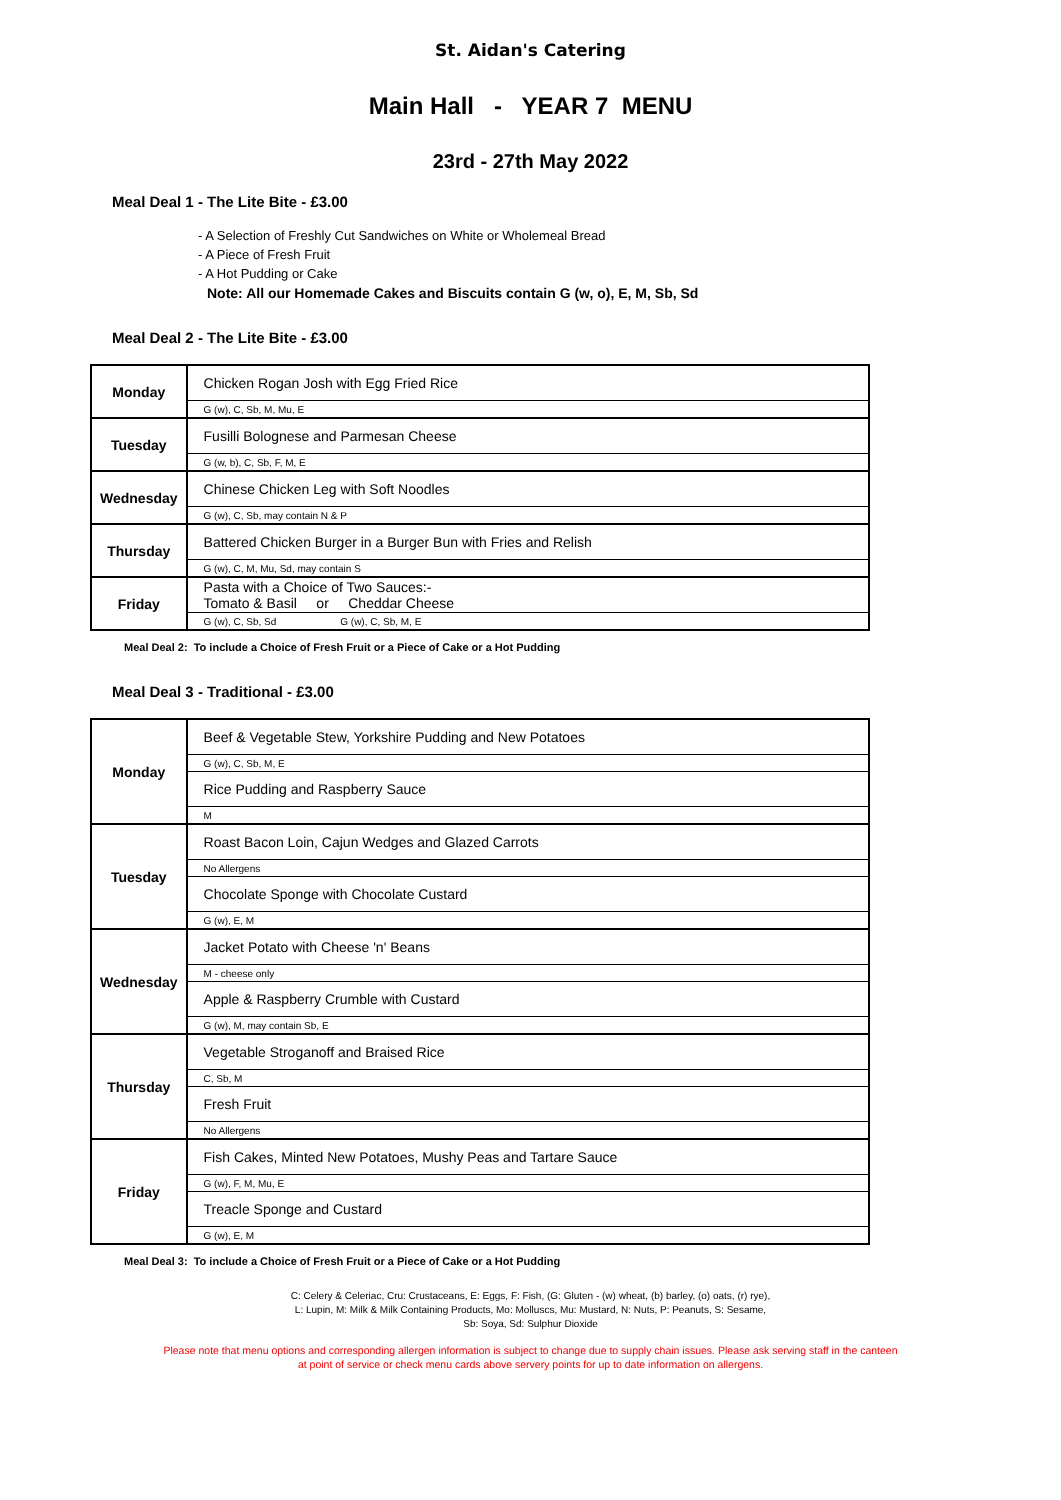St. Aidan's Catering
Main Hall - YEAR 7 MENU
23rd - 27th May 2022
Meal Deal 1 - The Lite Bite - £3.00
- A Selection of Freshly Cut Sandwiches on White or Wholemeal Bread
- A Piece of Fresh Fruit
- A Hot Pudding or Cake
Note: All our Homemade Cakes and Biscuits contain G (w, o), E, M, Sb, Sd
Meal Deal 2 - The Lite Bite - £3.00
| Monday | Chicken Rogan Josh with Egg Fried Rice |
| | G (w), C, Sb, M, Mu, E |
| Tuesday | Fusilli Bolognese and Parmesan Cheese |
| | G (w, b), C, Sb, F, M, E |
| Wednesday | Chinese Chicken Leg with Soft Noodles |
| | G (w), C, Sb, may contain N & P |
| Thursday | Battered Chicken Burger in a Burger Bun with Fries and Relish |
| | G (w), C, M, Mu, Sd, may contain S |
| Friday | Pasta with a Choice of Two Sauces:- Tomato & Basil or Cheddar Cheese |
| | G (w), C, Sb, Sd G (w), C, Sb, M, E |
Meal Deal 2: To include a Choice of Fresh Fruit or a Piece of Cake or a Hot Pudding
Meal Deal 3 - Traditional - £3.00
| Monday | Beef & Vegetable Stew, Yorkshire Pudding and New Potatoes |
| | G (w), C, Sb, M, E |
| | Rice Pudding and Raspberry Sauce |
| | M |
| Tuesday | Roast Bacon Loin, Cajun Wedges and Glazed Carrots |
| | No Allergens |
| | Chocolate Sponge with Chocolate Custard |
| | G (w), E, M |
| Wednesday | Jacket Potato with Cheese 'n' Beans |
| | M - cheese only |
| | Apple & Raspberry Crumble with Custard |
| | G (w), M, may contain Sb, E |
| Thursday | Vegetable Stroganoff and Braised Rice |
| | C, Sb, M |
| | Fresh Fruit |
| | No Allergens |
| Friday | Fish Cakes, Minted New Potatoes, Mushy Peas and Tartare Sauce |
| | G (w), F, M, Mu, E |
| | Treacle Sponge and Custard |
| | G (w), E, M |
Meal Deal 3: To include a Choice of Fresh Fruit or a Piece of Cake or a Hot Pudding
C: Celery & Celeriac, Cru: Crustaceans, E: Eggs, F: Fish, (G: Gluten - (w) wheat, (b) barley, (o) oats, (r) rye),
L: Lupin, M: Milk & Milk Containing Products, Mo: Molluscs, Mu: Mustard, N: Nuts, P: Peanuts, S: Sesame,
Sb: Soya, Sd: Sulphur Dioxide
Please note that menu options and corresponding allergen information is subject to change due to supply chain issues. Please ask serving staff in the canteen
at point of service or check menu cards above servery points for up to date information on allergens.